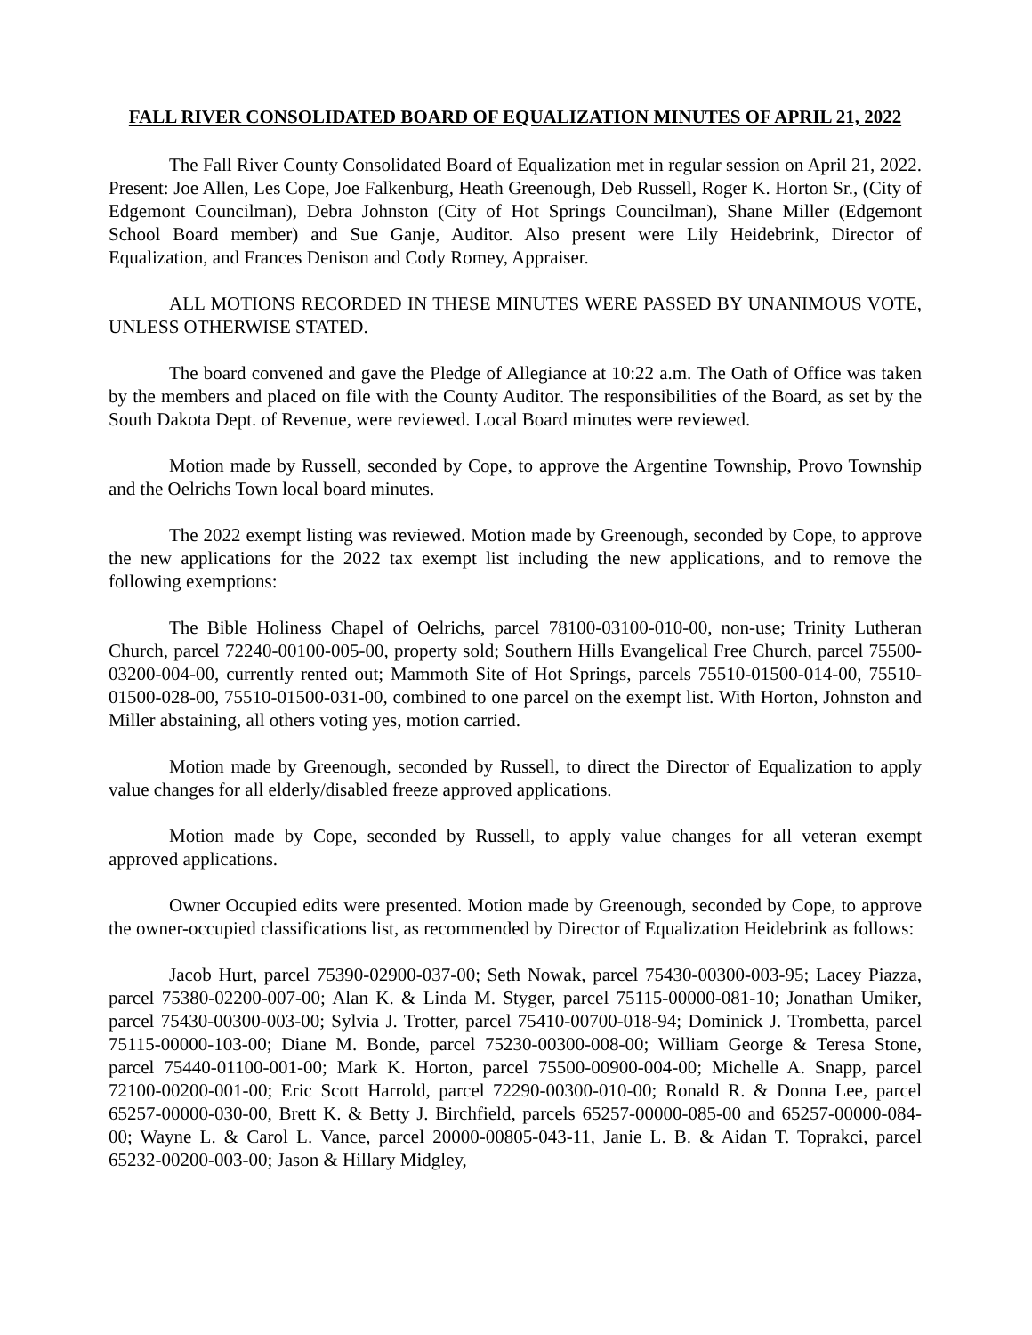FALL RIVER CONSOLIDATED BOARD OF EQUALIZATION MINUTES OF APRIL 21, 2022
The Fall River County Consolidated Board of Equalization met in regular session on April 21, 2022. Present: Joe Allen, Les Cope, Joe Falkenburg, Heath Greenough, Deb Russell, Roger K. Horton Sr., (City of Edgemont Councilman), Debra Johnston (City of Hot Springs Councilman), Shane Miller (Edgemont School Board member) and Sue Ganje, Auditor. Also present were Lily Heidebrink, Director of Equalization, and Frances Denison and Cody Romey, Appraiser.
ALL MOTIONS RECORDED IN THESE MINUTES WERE PASSED BY UNANIMOUS VOTE, UNLESS OTHERWISE STATED.
The board convened and gave the Pledge of Allegiance at 10:22 a.m. The Oath of Office was taken by the members and placed on file with the County Auditor. The responsibilities of the Board, as set by the South Dakota Dept. of Revenue, were reviewed. Local Board minutes were reviewed.
Motion made by Russell, seconded by Cope, to approve the Argentine Township, Provo Township and the Oelrichs Town local board minutes.
The 2022 exempt listing was reviewed. Motion made by Greenough, seconded by Cope, to approve the new applications for the 2022 tax exempt list including the new applications, and to remove the following exemptions:
The Bible Holiness Chapel of Oelrichs, parcel 78100-03100-010-00, non-use; Trinity Lutheran Church, parcel 72240-00100-005-00, property sold; Southern Hills Evangelical Free Church, parcel 75500-03200-004-00, currently rented out; Mammoth Site of Hot Springs, parcels 75510-01500-014-00, 75510-01500-028-00, 75510-01500-031-00, combined to one parcel on the exempt list. With Horton, Johnston and Miller abstaining, all others voting yes, motion carried.
Motion made by Greenough, seconded by Russell, to direct the Director of Equalization to apply value changes for all elderly/disabled freeze approved applications.
Motion made by Cope, seconded by Russell, to apply value changes for all veteran exempt approved applications.
Owner Occupied edits were presented. Motion made by Greenough, seconded by Cope, to approve the owner-occupied classifications list, as recommended by Director of Equalization Heidebrink as follows:
Jacob Hurt, parcel 75390-02900-037-00; Seth Nowak, parcel 75430-00300-003-95; Lacey Piazza, parcel 75380-02200-007-00; Alan K. & Linda M. Styger, parcel 75115-00000-081-10; Jonathan Umiker, parcel 75430-00300-003-00; Sylvia J. Trotter, parcel 75410-00700-018-94; Dominick J. Trombetta, parcel 75115-00000-103-00; Diane M. Bonde, parcel 75230-00300-008-00; William George & Teresa Stone, parcel 75440-01100-001-00; Mark K. Horton, parcel 75500-00900-004-00; Michelle A. Snapp, parcel 72100-00200-001-00; Eric Scott Harrold, parcel 72290-00300-010-00; Ronald R. & Donna Lee, parcel 65257-00000-030-00, Brett K. & Betty J. Birchfield, parcels 65257-00000-085-00 and 65257-00000-084-00; Wayne L. & Carol L. Vance, parcel 20000-00805-043-11, Janie L. B. & Aidan T. Toprakci, parcel 65232-00200-003-00; Jason & Hillary Midgley,